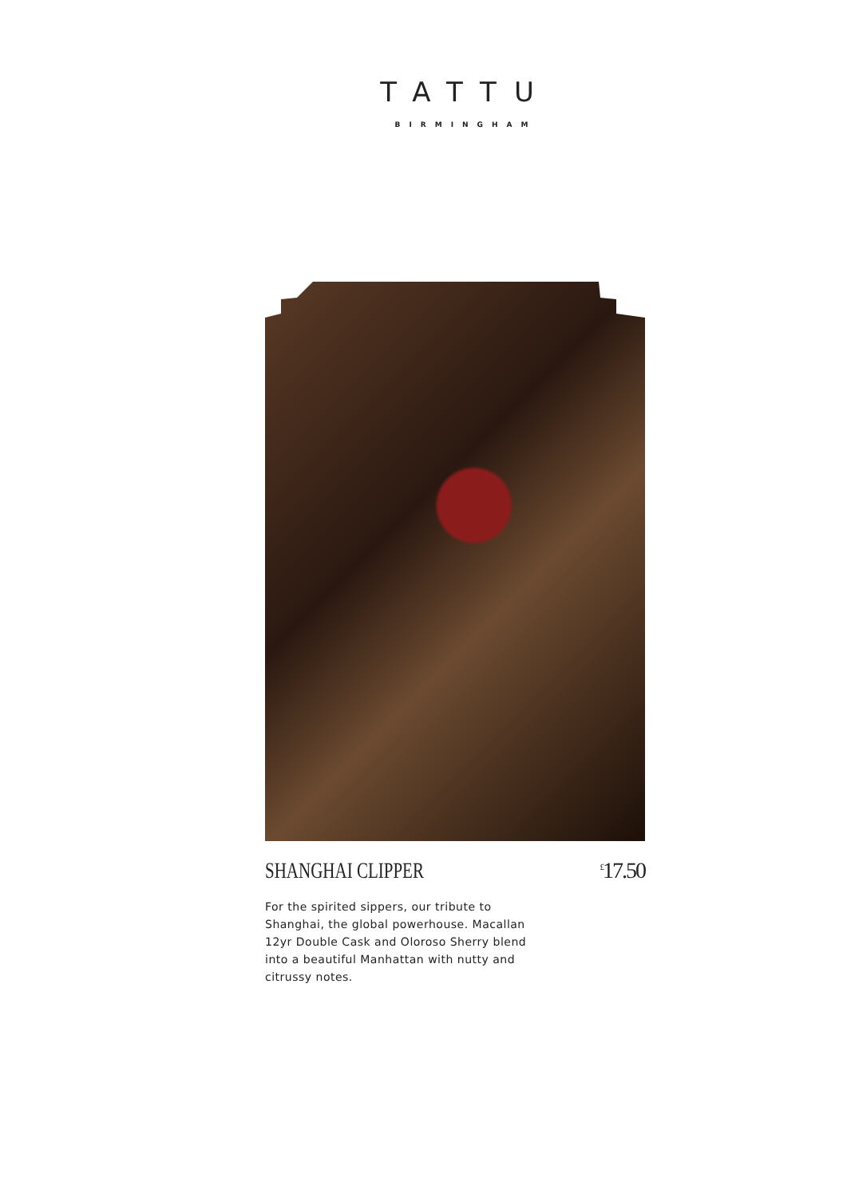TATTU
BIRMINGHAM
SHANGHAI CLIPPER<sup>£</sup>17.50
For the spirited sippers, our tribute to Shanghai, the global powerhouse. Macallan 12yr Double Cask and Oloroso Sherry blend into a beautiful Manhattan with nutty and citrussy notes.